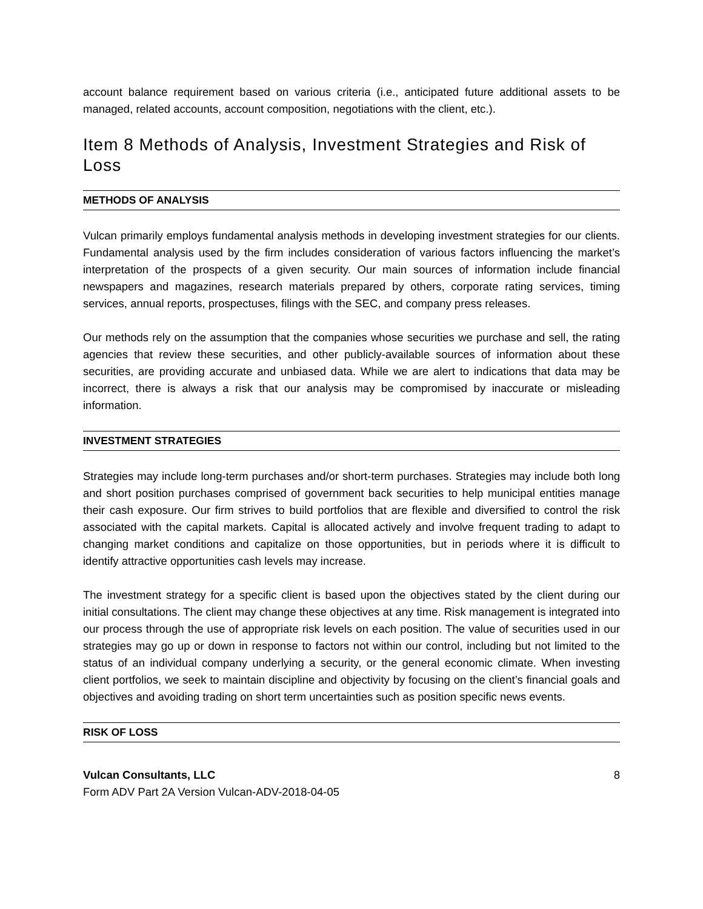account balance requirement based on various criteria (i.e., anticipated future additional assets to be managed, related accounts, account composition, negotiations with the client, etc.).
Item 8 Methods of Analysis, Investment Strategies and Risk of Loss
METHODS OF ANALYSIS
Vulcan primarily employs fundamental analysis methods in developing investment strategies for our clients. Fundamental analysis used by the firm includes consideration of various factors influencing the market’s interpretation of the prospects of a given security. Our main sources of information include financial newspapers and magazines, research materials prepared by others, corporate rating services, timing services, annual reports, prospectuses, filings with the SEC, and company press releases.
Our methods rely on the assumption that the companies whose securities we purchase and sell, the rating agencies that review these securities, and other publicly-available sources of information about these securities, are providing accurate and unbiased data. While we are alert to indications that data may be incorrect, there is always a risk that our analysis may be compromised by inaccurate or misleading information.
INVESTMENT STRATEGIES
Strategies may include long-term purchases and/or short-term purchases. Strategies may include both long and short position purchases comprised of government back securities to help municipal entities manage their cash exposure. Our firm strives to build portfolios that are flexible and diversified to control the risk associated with the capital markets. Capital is allocated actively and involve frequent trading to adapt to changing market conditions and capitalize on those opportunities, but in periods where it is difficult to identify attractive opportunities cash levels may increase.
The investment strategy for a specific client is based upon the objectives stated by the client during our initial consultations. The client may change these objectives at any time. Risk management is integrated into our process through the use of appropriate risk levels on each position. The value of securities used in our strategies may go up or down in response to factors not within our control, including but not limited to the status of an individual company underlying a security, or the general economic climate. When investing client portfolios, we seek to maintain discipline and objectivity by focusing on the client’s financial goals and objectives and avoiding trading on short term uncertainties such as position specific news events.
RISK OF LOSS
Vulcan Consultants, LLC
Form ADV Part 2A Version Vulcan-ADV-2018-04-05
8